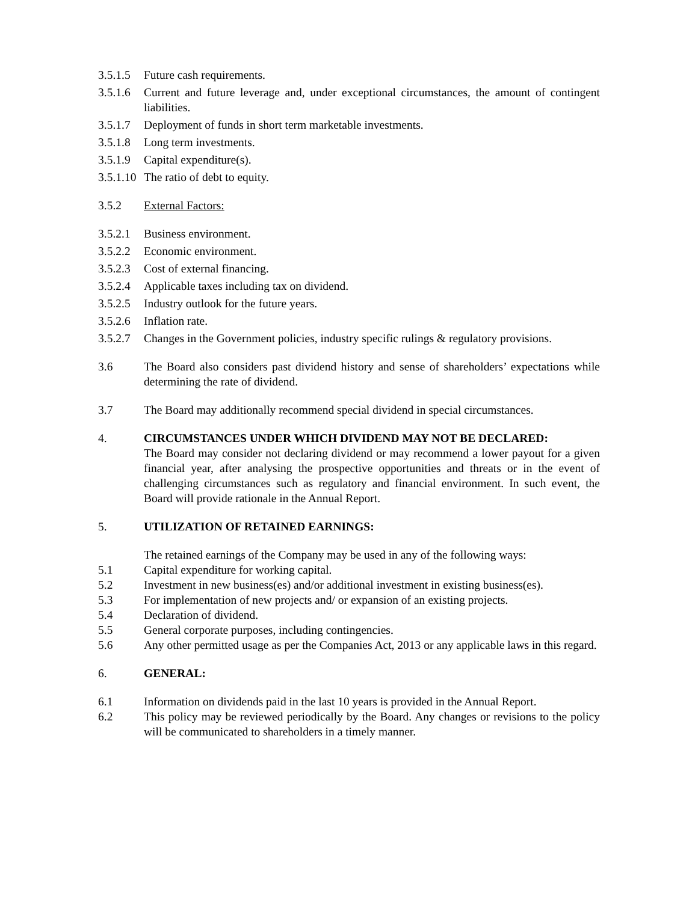3.5.1.5
Future cash requirements.
3.5.1.6
Current and future leverage and, under exceptional circumstances, the amount of contingent liabilities.
3.5.1.7
Deployment of funds in short term marketable investments.
3.5.1.8
Long term investments.
3.5.1.9
Capital expenditure(s).
3.5.1.10
The ratio of debt to equity.
3.5.2 External Factors:
3.5.2.1
Business environment.
3.5.2.2
Economic environment.
3.5.2.3
Cost of external financing.
3.5.2.4
Applicable taxes including tax on dividend.
3.5.2.5
Industry outlook for the future years.
3.5.2.6
Inflation rate.
3.5.2.7
Changes in the Government policies, industry specific rulings & regulatory provisions.
3.6 The Board also considers past dividend history and sense of shareholders’ expectations while determining the rate of dividend.
3.7 The Board may additionally recommend special dividend in special circumstances.
4. CIRCUMSTANCES UNDER WHICH DIVIDEND MAY NOT BE DECLARED:
The Board may consider not declaring dividend or may recommend a lower payout for a given financial year, after analysing the prospective opportunities and threats or in the event of challenging circumstances such as regulatory and financial environment. In such event, the Board will provide rationale in the Annual Report.
5. UTILIZATION OF RETAINED EARNINGS:
The retained earnings of the Company may be used in any of the following ways:
5.1 Capital expenditure for working capital.
5.2 Investment in new business(es) and/or additional investment in existing business(es).
5.3 For implementation of new projects and/ or expansion of an existing projects.
5.4 Declaration of dividend.
5.5 General corporate purposes, including contingencies.
5.6 Any other permitted usage as per the Companies Act, 2013 or any applicable laws in this regard.
6. GENERAL:
6.1 Information on dividends paid in the last 10 years is provided in the Annual Report.
6.2 This policy may be reviewed periodically by the Board. Any changes or revisions to the policy will be communicated to shareholders in a timely manner.